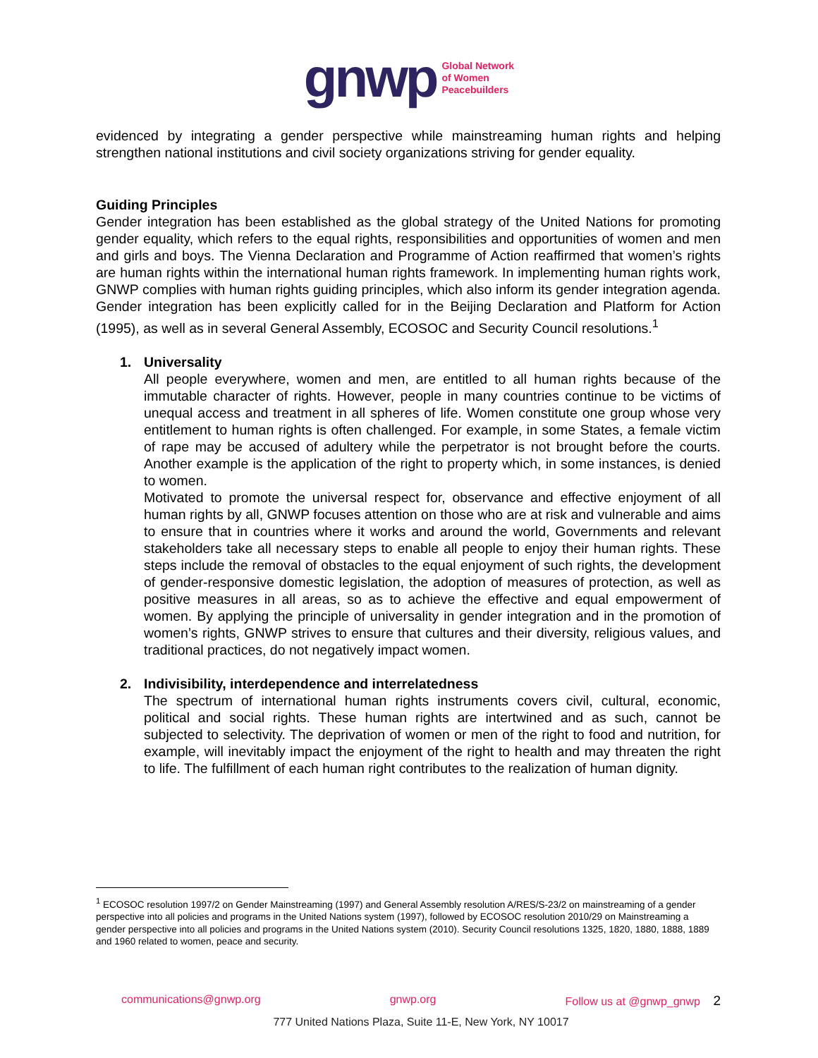gnwp Global Network
of Women
Peacebuilders
evidenced by integrating a gender perspective while mainstreaming human rights and helping strengthen national institutions and civil society organizations striving for gender equality.
Guiding Principles
Gender integration has been established as the global strategy of the United Nations for promoting gender equality, which refers to the equal rights, responsibilities and opportunities of women and men and girls and boys. The Vienna Declaration and Programme of Action reaffirmed that women’s rights are human rights within the international human rights framework. In implementing human rights work, GNWP complies with human rights guiding principles, which also inform its gender integration agenda. Gender integration has been explicitly called for in the Beijing Declaration and Platform for Action (1995), as well as in several General Assembly, ECOSOC and Security Council resolutions.<sup>1</sup>
1. Universality
All people everywhere, women and men, are entitled to all human rights because of the immutable character of rights. However, people in many countries continue to be victims of unequal access and treatment in all spheres of life. Women constitute one group whose very entitlement to human rights is often challenged. For example, in some States, a female victim of rape may be accused of adultery while the perpetrator is not brought before the courts. Another example is the application of the right to property which, in some instances, is denied to women.
Motivated to promote the universal respect for, observance and effective enjoyment of all human rights by all, GNWP focuses attention on those who are at risk and vulnerable and aims to ensure that in countries where it works and around the world, Governments and relevant stakeholders take all necessary steps to enable all people to enjoy their human rights. These steps include the removal of obstacles to the equal enjoyment of such rights, the development of gender-responsive domestic legislation, the adoption of measures of protection, as well as positive measures in all areas, so as to achieve the effective and equal empowerment of women. By applying the principle of universality in gender integration and in the promotion of women’s rights, GNWP strives to ensure that cultures and their diversity, religious values, and traditional practices, do not negatively impact women.
2. Indivisibility, interdependence and interrelatedness
The spectrum of international human rights instruments covers civil, cultural, economic, political and social rights. These human rights are intertwined and as such, cannot be subjected to selectivity. The deprivation of women or men of the right to food and nutrition, for example, will inevitably impact the enjoyment of the right to health and may threaten the right to life. The fulfillment of each human right contributes to the realization of human dignity.
<sup>1</sup> ECOSOC resolution 1997/2 on Gender Mainstreaming (1997) and General Assembly resolution A/RES/S-23/2 on mainstreaming of a gender perspective into all policies and programs in the United Nations system (1997), followed by ECOSOC resolution 2010/29 on Mainstreaming a gender perspective into all policies and programs in the United Nations system (2010). Security Council resolutions 1325, 1820, 1880, 1888, 1889 and 1960 related to women, peace and security.
communications@gnwp.org gnwp.org Follow us at @gnwp_gnwp 2
777 United Nations Plaza, Suite 11-E, New York, NY 10017